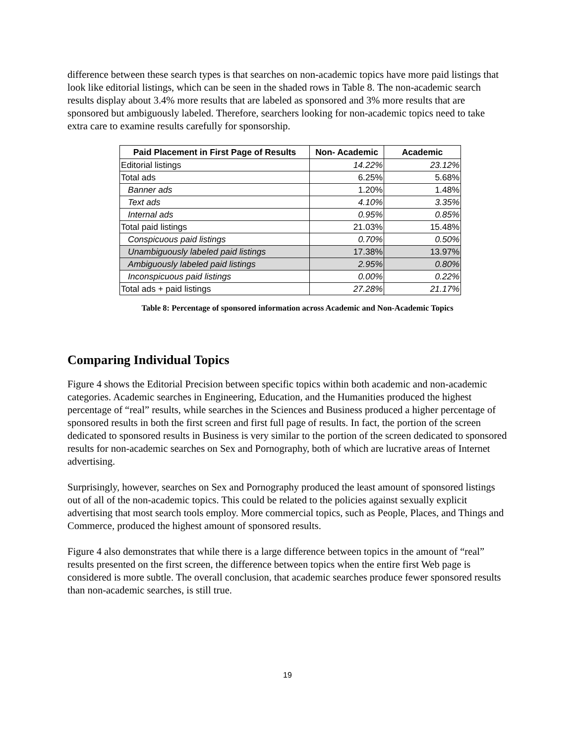difference between these search types is that searches on non-academic topics have more paid listings that look like editorial listings, which can be seen in the shaded rows in Table 8. The non-academic search results display about 3.4% more results that are labeled as sponsored and 3% more results that are sponsored but ambiguously labeled. Therefore, searchers looking for non-academic topics need to take extra care to examine results carefully for sponsorship.
| Paid Placement in First Page of Results | Non- Academic | Academic |
| --- | --- | --- |
| Editorial listings | 14.22% | 23.12% |
| Total ads | 6.25% | 5.68% |
| Banner ads | 1.20% | 1.48% |
| Text ads | 4.10% | 3.35% |
| Internal ads | 0.95% | 0.85% |
| Total paid listings | 21.03% | 15.48% |
| Conspicuous paid listings | 0.70% | 0.50% |
| Unambiguously labeled paid listings | 17.38% | 13.97% |
| Ambiguously labeled paid listings | 2.95% | 0.80% |
| Inconspicuous paid listings | 0.00% | 0.22% |
| Total ads + paid listings | 27.28% | 21.17% |
Table 8: Percentage of sponsored information across Academic and Non-Academic Topics
Comparing Individual Topics
Figure 4 shows the Editorial Precision between specific topics within both academic and non-academic categories. Academic searches in Engineering, Education, and the Humanities produced the highest percentage of “real” results, while searches in the Sciences and Business produced a higher percentage of sponsored results in both the first screen and first full page of results. In fact, the portion of the screen dedicated to sponsored results in Business is very similar to the portion of the screen dedicated to sponsored results for non-academic searches on Sex and Pornography, both of which are lucrative areas of Internet advertising.
Surprisingly, however, searches on Sex and Pornography produced the least amount of sponsored listings out of all of the non-academic topics. This could be related to the policies against sexually explicit advertising that most search tools employ. More commercial topics, such as People, Places, and Things and Commerce, produced the highest amount of sponsored results.
Figure 4 also demonstrates that while there is a large difference between topics in the amount of “real” results presented on the first screen, the difference between topics when the entire first Web page is considered is more subtle. The overall conclusion, that academic searches produce fewer sponsored results than non-academic searches, is still true.
19